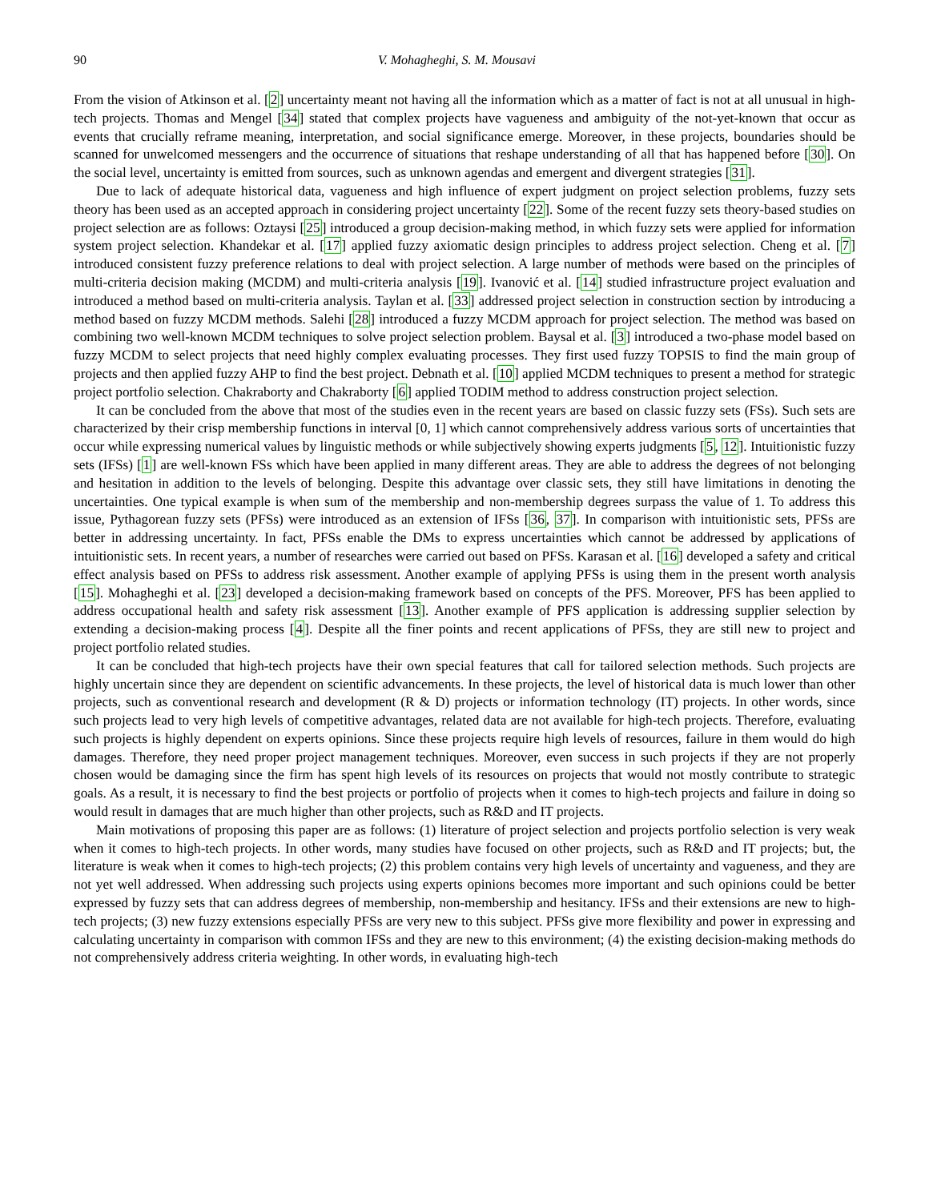90 V. Mohagheghi, S. M. Mousavi
From the vision of Atkinson et al. [2] uncertainty meant not having all the information which as a matter of fact is not at all unusual in high-tech projects. Thomas and Mengel [34] stated that complex projects have vagueness and ambiguity of the not-yet-known that occur as events that crucially reframe meaning, interpretation, and social significance emerge. Moreover, in these projects, boundaries should be scanned for unwelcomed messengers and the occurrence of situations that reshape understanding of all that has happened before [30]. On the social level, uncertainty is emitted from sources, such as unknown agendas and emergent and divergent strategies [31].
Due to lack of adequate historical data, vagueness and high influence of expert judgment on project selection problems, fuzzy sets theory has been used as an accepted approach in considering project uncertainty [22]. Some of the recent fuzzy sets theory-based studies on project selection are as follows: Oztaysi [25] introduced a group decision-making method, in which fuzzy sets were applied for information system project selection. Khandekar et al. [17] applied fuzzy axiomatic design principles to address project selection. Cheng et al. [7] introduced consistent fuzzy preference relations to deal with project selection. A large number of methods were based on the principles of multi-criteria decision making (MCDM) and multi-criteria analysis [19]. Ivanović et al. [14] studied infrastructure project evaluation and introduced a method based on multi-criteria analysis. Taylan et al. [33] addressed project selection in construction section by introducing a method based on fuzzy MCDM methods. Salehi [28] introduced a fuzzy MCDM approach for project selection. The method was based on combining two well-known MCDM techniques to solve project selection problem. Baysal et al. [3] introduced a two-phase model based on fuzzy MCDM to select projects that need highly complex evaluating processes. They first used fuzzy TOPSIS to find the main group of projects and then applied fuzzy AHP to find the best project. Debnath et al. [10] applied MCDM techniques to present a method for strategic project portfolio selection. Chakraborty and Chakraborty [6] applied TODIM method to address construction project selection.
It can be concluded from the above that most of the studies even in the recent years are based on classic fuzzy sets (FSs). Such sets are characterized by their crisp membership functions in interval [0, 1] which cannot comprehensively address various sorts of uncertainties that occur while expressing numerical values by linguistic methods or while subjectively showing experts judgments [5, 12]. Intuitionistic fuzzy sets (IFSs) [1] are well-known FSs which have been applied in many different areas. They are able to address the degrees of not belonging and hesitation in addition to the levels of belonging. Despite this advantage over classic sets, they still have limitations in denoting the uncertainties. One typical example is when sum of the membership and non-membership degrees surpass the value of 1. To address this issue, Pythagorean fuzzy sets (PFSs) were introduced as an extension of IFSs [36, 37]. In comparison with intuitionistic sets, PFSs are better in addressing uncertainty. In fact, PFSs enable the DMs to express uncertainties which cannot be addressed by applications of intuitionistic sets. In recent years, a number of researches were carried out based on PFSs. Karasan et al. [16] developed a safety and critical effect analysis based on PFSs to address risk assessment. Another example of applying PFSs is using them in the present worth analysis [15]. Mohagheghi et al. [23] developed a decision-making framework based on concepts of the PFS. Moreover, PFS has been applied to address occupational health and safety risk assessment [13]. Another example of PFS application is addressing supplier selection by extending a decision-making process [4]. Despite all the finer points and recent applications of PFSs, they are still new to project and project portfolio related studies.
It can be concluded that high-tech projects have their own special features that call for tailored selection methods. Such projects are highly uncertain since they are dependent on scientific advancements. In these projects, the level of historical data is much lower than other projects, such as conventional research and development (R & D) projects or information technology (IT) projects. In other words, since such projects lead to very high levels of competitive advantages, related data are not available for high-tech projects. Therefore, evaluating such projects is highly dependent on experts opinions. Since these projects require high levels of resources, failure in them would do high damages. Therefore, they need proper project management techniques. Moreover, even success in such projects if they are not properly chosen would be damaging since the firm has spent high levels of its resources on projects that would not mostly contribute to strategic goals. As a result, it is necessary to find the best projects or portfolio of projects when it comes to high-tech projects and failure in doing so would result in damages that are much higher than other projects, such as R&D and IT projects.
Main motivations of proposing this paper are as follows: (1) literature of project selection and projects portfolio selection is very weak when it comes to high-tech projects. In other words, many studies have focused on other projects, such as R&D and IT projects; but, the literature is weak when it comes to high-tech projects; (2) this problem contains very high levels of uncertainty and vagueness, and they are not yet well addressed. When addressing such projects using experts opinions becomes more important and such opinions could be better expressed by fuzzy sets that can address degrees of membership, non-membership and hesitancy. IFSs and their extensions are new to high-tech projects; (3) new fuzzy extensions especially PFSs are very new to this subject. PFSs give more flexibility and power in expressing and calculating uncertainty in comparison with common IFSs and they are new to this environment; (4) the existing decision-making methods do not comprehensively address criteria weighting. In other words, in evaluating high-tech